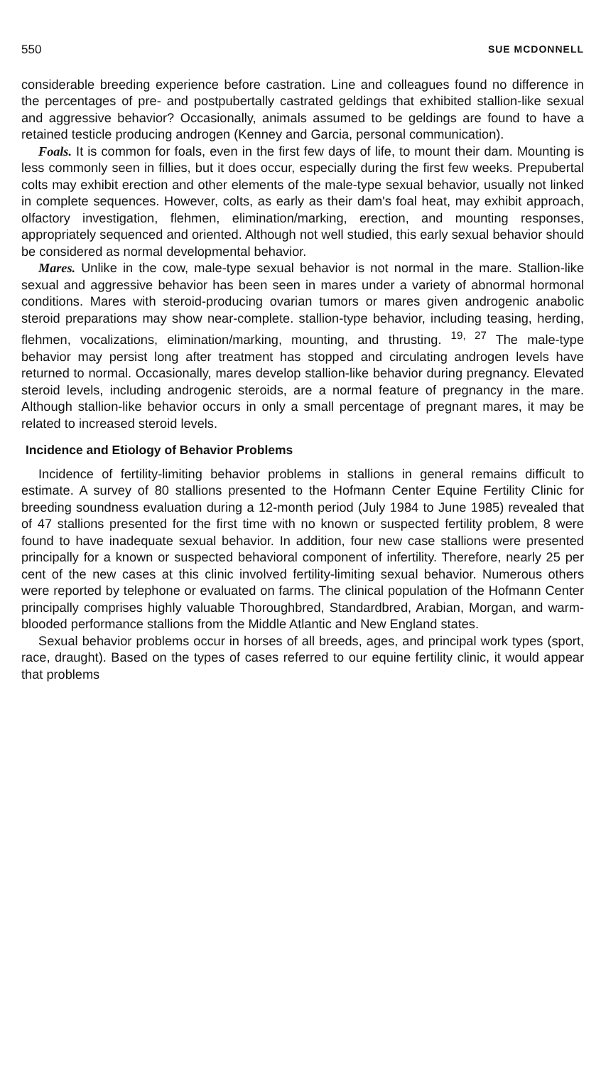550 SUE MCDONNELL
considerable breeding experience before castration. Line and colleagues found no difference in the percentages of pre- and postpubertally castrated geldings that exhibited stallion-like sexual and aggressive behavior? Occasionally, animals assumed to be geldings are found to have a retained testicle producing androgen (Kenney and Garcia, personal communication).
Foals. It is common for foals, even in the first few days of life, to mount their dam. Mounting is less commonly seen in fillies, but it does occur, especially during the first few weeks. Prepubertal colts may exhibit erection and other elements of the male-type sexual behavior, usually not linked in complete sequences. However, colts, as early as their dam's foal heat, may exhibit approach, olfactory investigation, flehmen, elimination/marking, erection, and mounting responses, appropriately sequenced and oriented. Although not well studied, this early sexual behavior should be considered as normal developmental behavior.
Mares. Unlike in the cow, male-type sexual behavior is not normal in the mare. Stallion-like sexual and aggressive behavior has been seen in mares under a variety of abnormal hormonal conditions. Mares with steroid-producing ovarian tumors or mares given androgenic anabolic steroid preparations may show near-complete. stallion-type behavior, including teasing, herding, flehmen, vocalizations, elimination/marking, mounting, and thrusting. <sup>19, 27</sup> The male-type behavior may persist long after treatment has stopped and circulating androgen levels have returned to normal. Occasionally, mares develop stallion-like behavior during pregnancy. Elevated steroid levels, including androgenic steroids, are a normal feature of pregnancy in the mare. Although stallion-like behavior occurs in only a small percentage of pregnant mares, it may be related to increased steroid levels.
Incidence and Etiology of Behavior Problems
Incidence of fertility-limiting behavior problems in stallions in general remains difficult to estimate. A survey of 80 stallions presented to the Hofmann Center Equine Fertility Clinic for breeding soundness evaluation during a 12-month period (July 1984 to June 1985) revealed that of 47 stallions presented for the first time with no known or suspected fertility problem, 8 were found to have inadequate sexual behavior. In addition, four new case stallions were presented principally for a known or suspected behavioral component of infertility. Therefore, nearly 25 per cent of the new cases at this clinic involved fertility-limiting sexual behavior. Numerous others were reported by telephone or evaluated on farms. The clinical population of the Hofmann Center principally comprises highly valuable Thoroughbred, Standardbred, Arabian, Morgan, and warm-blooded performance stallions from the Middle Atlantic and New England states.
Sexual behavior problems occur in horses of all breeds, ages, and principal work types (sport, race, draught). Based on the types of cases referred to our equine fertility clinic, it would appear that problems